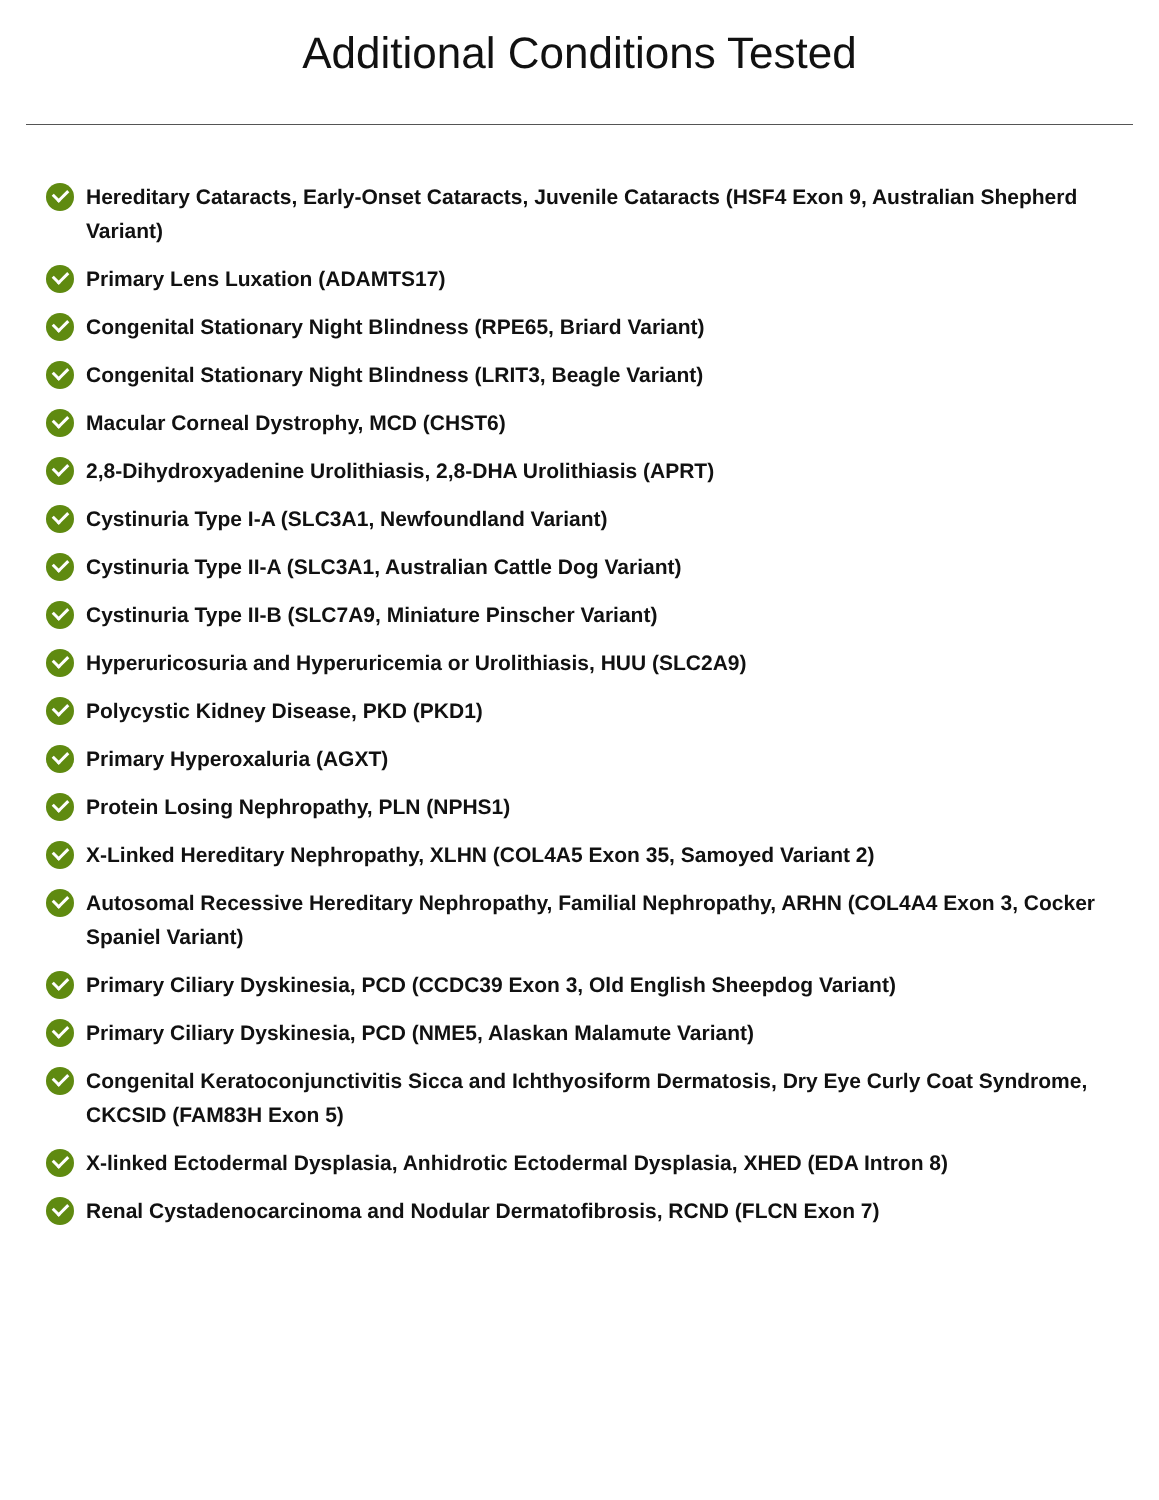Additional Conditions Tested
Hereditary Cataracts, Early-Onset Cataracts, Juvenile Cataracts (HSF4 Exon 9, Australian Shepherd Variant)
Primary Lens Luxation (ADAMTS17)
Congenital Stationary Night Blindness (RPE65, Briard Variant)
Congenital Stationary Night Blindness (LRIT3, Beagle Variant)
Macular Corneal Dystrophy, MCD (CHST6)
2,8-Dihydroxyadenine Urolithiasis, 2,8-DHA Urolithiasis (APRT)
Cystinuria Type I-A (SLC3A1, Newfoundland Variant)
Cystinuria Type II-A (SLC3A1, Australian Cattle Dog Variant)
Cystinuria Type II-B (SLC7A9, Miniature Pinscher Variant)
Hyperuricosuria and Hyperuricemia or Urolithiasis, HUU (SLC2A9)
Polycystic Kidney Disease, PKD (PKD1)
Primary Hyperoxaluria (AGXT)
Protein Losing Nephropathy, PLN (NPHS1)
X-Linked Hereditary Nephropathy, XLHN (COL4A5 Exon 35, Samoyed Variant 2)
Autosomal Recessive Hereditary Nephropathy, Familial Nephropathy, ARHN (COL4A4 Exon 3, Cocker Spaniel Variant)
Primary Ciliary Dyskinesia, PCD (CCDC39 Exon 3, Old English Sheepdog Variant)
Primary Ciliary Dyskinesia, PCD (NME5, Alaskan Malamute Variant)
Congenital Keratoconjunctivitis Sicca and Ichthyosiform Dermatosis, Dry Eye Curly Coat Syndrome, CKCSID (FAM83H Exon 5)
X-linked Ectodermal Dysplasia, Anhidrotic Ectodermal Dysplasia, XHED (EDA Intron 8)
Renal Cystadenocarcinoma and Nodular Dermatofibrosis, RCND (FLCN Exon 7)